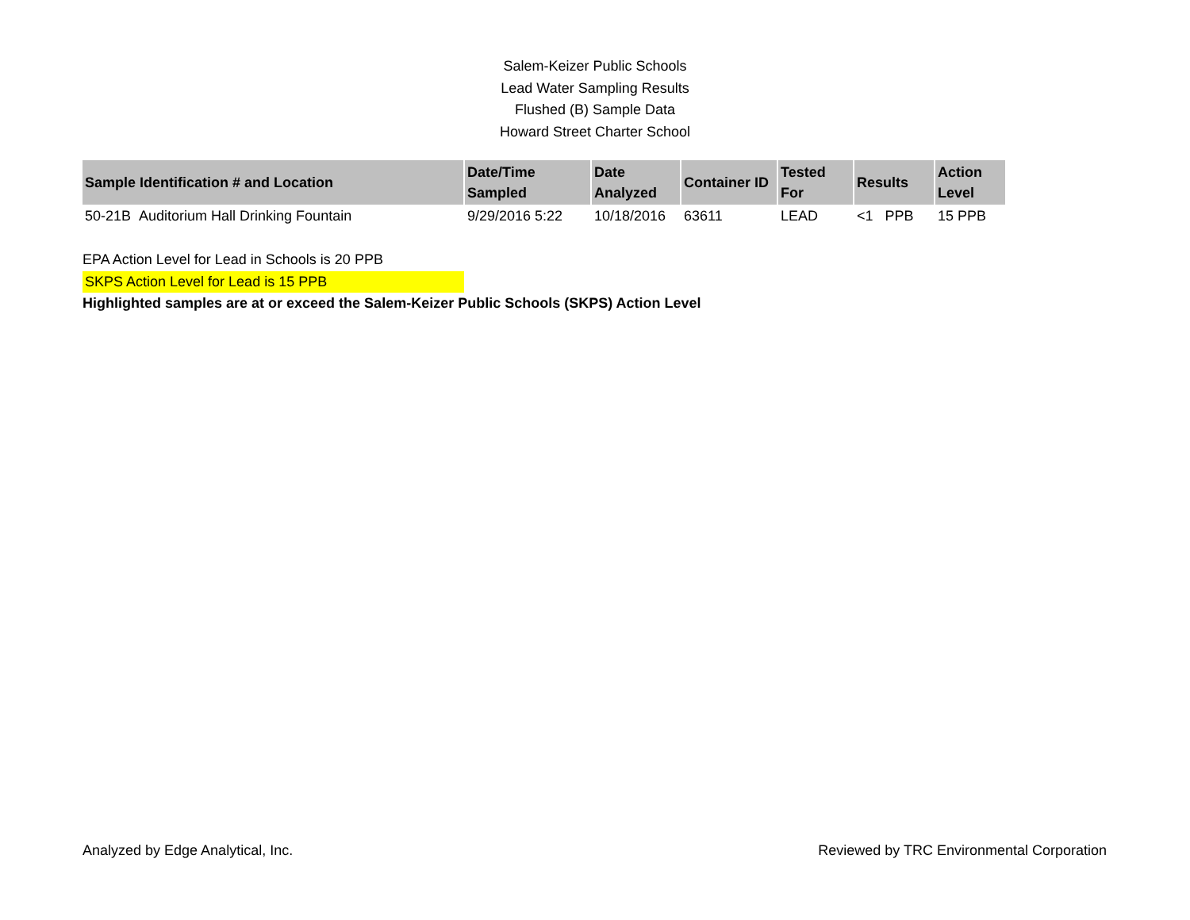Salem-Keizer Public Schools
Lead Water Sampling Results
Flushed (B) Sample Data
Howard Street Charter School
| Sample Identification # and Location | Date/Time Sampled | Date Analyzed | Container ID | Tested For | Results | Action Level |
| --- | --- | --- | --- | --- | --- | --- |
| 50-21B Auditorium Hall Drinking Fountain | 9/29/2016 5:22 | 10/18/2016 | 63611 | LEAD | <1 PPB | 15 PPB |
EPA Action Level for Lead in Schools is 20 PPB
SKPS Action Level for Lead is 15 PPB
Highlighted samples are at or exceed the Salem-Keizer Public Schools (SKPS) Action Level
Analyzed by Edge Analytical, Inc. Reviewed by TRC Environmental Corporation